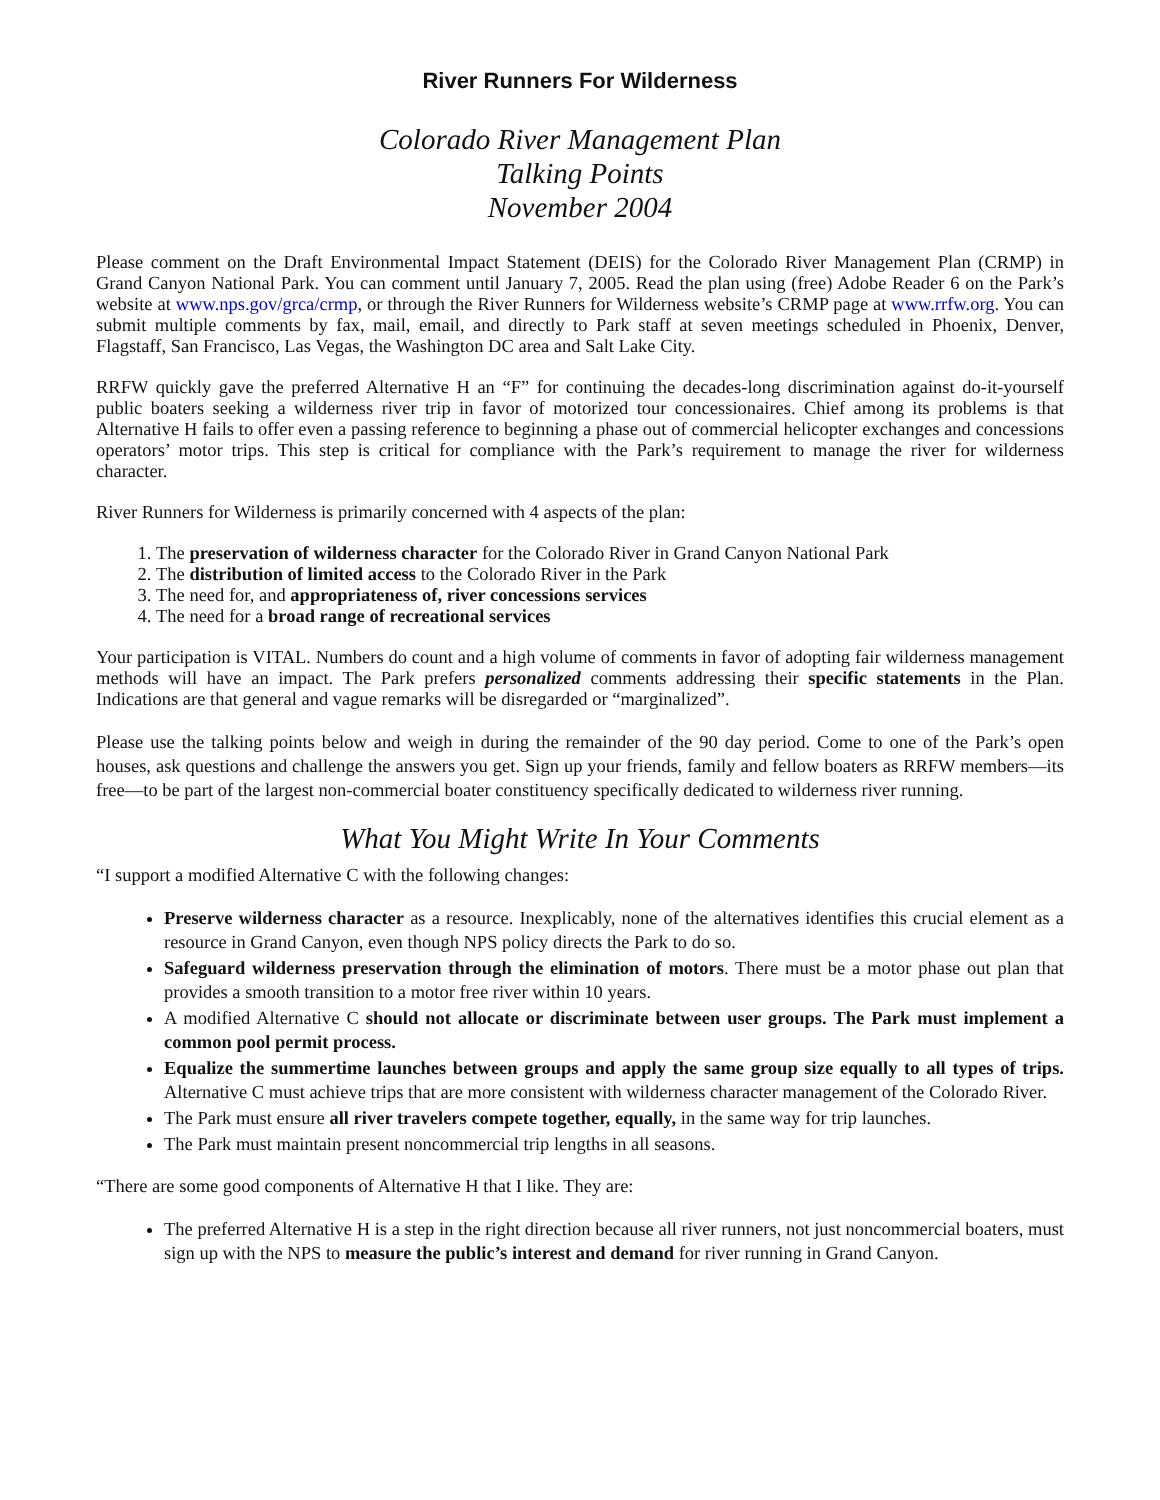River Runners For Wilderness
Colorado River Management Plan
Talking Points
November 2004
Please comment on the Draft Environmental Impact Statement (DEIS) for the Colorado River Management Plan (CRMP) in Grand Canyon National Park. You can comment until January 7, 2005. Read the plan using (free) Adobe Reader 6 on the Park’s website at www.nps.gov/grca/crmp, or through the River Runners for Wilderness website’s CRMP page at www.rrfw.org. You can submit multiple comments by fax, mail, email, and directly to Park staff at seven meetings scheduled in Phoenix, Denver, Flagstaff, San Francisco, Las Vegas, the Washington DC area and Salt Lake City.
RRFW quickly gave the preferred Alternative H an “F” for continuing the decades-long discrimination against do-it-yourself public boaters seeking a wilderness river trip in favor of motorized tour concessionaires. Chief among its problems is that Alternative H fails to offer even a passing reference to beginning a phase out of commercial helicopter exchanges and concessions operators’ motor trips. This step is critical for compliance with the Park’s requirement to manage the river for wilderness character.
River Runners for Wilderness is primarily concerned with 4 aspects of the plan:
1. The preservation of wilderness character for the Colorado River in Grand Canyon National Park
2. The distribution of limited access to the Colorado River in the Park
3. The need for, and appropriateness of, river concessions services
4. The need for a broad range of recreational services
Your participation is VITAL. Numbers do count and a high volume of comments in favor of adopting fair wilderness management methods will have an impact. The Park prefers personalized comments addressing their specific statements in the Plan. Indications are that general and vague remarks will be disregarded or “marginalized”.
Please use the talking points below and weigh in during the remainder of the 90 day period. Come to one of the Park’s open houses, ask questions and challenge the answers you get. Sign up your friends, family and fellow boaters as RRFW members—its free—to be part of the largest non-commercial boater constituency specifically dedicated to wilderness river running.
What You Might Write In Your Comments
“I support a modified Alternative C with the following changes:
Preserve wilderness character as a resource. Inexplicably, none of the alternatives identifies this crucial element as a resource in Grand Canyon, even though NPS policy directs the Park to do so.
Safeguard wilderness preservation through the elimination of motors. There must be a motor phase out plan that provides a smooth transition to a motor free river within 10 years.
A modified Alternative C should not allocate or discriminate between user groups. The Park must implement a common pool permit process.
Equalize the summertime launches between groups and apply the same group size equally to all types of trips. Alternative C must achieve trips that are more consistent with wilderness character management of the Colorado River.
The Park must ensure all river travelers compete together, equally, in the same way for trip launches.
The Park must maintain present noncommercial trip lengths in all seasons.
“There are some good components of Alternative H that I like. They are:
The preferred Alternative H is a step in the right direction because all river runners, not just noncommercial boaters, must sign up with the NPS to measure the public’s interest and demand for river running in Grand Canyon.